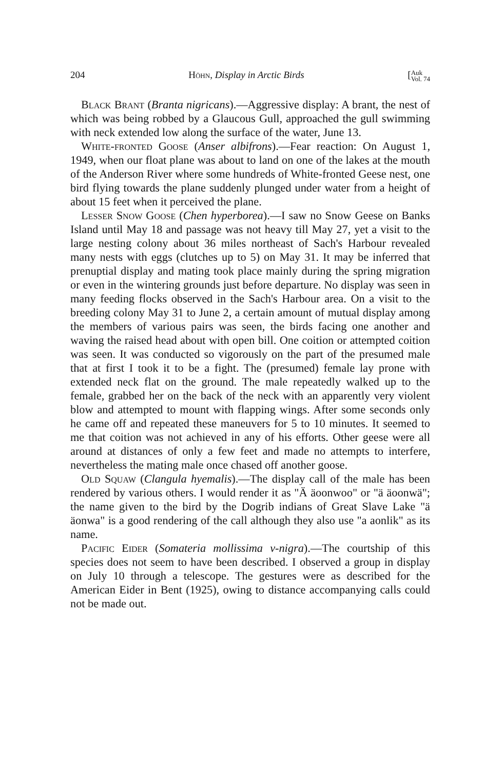204 Höhn, Display in Arctic Birds [Auk
Vol. 74
Black Brant (Branta nigricans).—Aggressive display: A brant, the nest of which was being robbed by a Glaucous Gull, approached the gull swimming with neck extended low along the surface of the water, June 13.
White-fronted Goose (Anser albifrons).—Fear reaction: On August 1, 1949, when our float plane was about to land on one of the lakes at the mouth of the Anderson River where some hundreds of White-fronted Geese nest, one bird flying towards the plane suddenly plunged under water from a height of about 15 feet when it perceived the plane.
Lesser Snow Goose (Chen hyperborea).—I saw no Snow Geese on Banks Island until May 18 and passage was not heavy till May 27, yet a visit to the large nesting colony about 36 miles northeast of Sach's Harbour revealed many nests with eggs (clutches up to 5) on May 31. It may be inferred that prenuptial display and mating took place mainly during the spring migration or even in the wintering grounds just before departure. No display was seen in many feeding flocks observed in the Sach's Harbour area. On a visit to the breeding colony May 31 to June 2, a certain amount of mutual display among the members of various pairs was seen, the birds facing one another and waving the raised head about with open bill. One coition or attempted coition was seen. It was conducted so vigorously on the part of the presumed male that at first I took it to be a fight. The (presumed) female lay prone with extended neck flat on the ground. The male repeatedly walked up to the female, grabbed her on the back of the neck with an apparently very violent blow and attempted to mount with flapping wings. After some seconds only he came off and repeated these maneuvers for 5 to 10 minutes. It seemed to me that coition was not achieved in any of his efforts. Other geese were all around at distances of only a few feet and made no attempts to interfere, nevertheless the mating male once chased off another goose.
Old Squaw (Clangula hyemalis).—The display call of the male has been rendered by various others. I would render it as "Ä äoonwoo" or "ä äoonwä"; the name given to the bird by the Dogrib indians of Great Slave Lake "ä äonwa" is a good rendering of the call although they also use "a aonlik" as its name.
Pacific Eider (Somateria mollissima v-nigra).—The courtship of this species does not seem to have been described. I observed a group in display on July 10 through a telescope. The gestures were as described for the American Eider in Bent (1925), owing to distance accompanying calls could not be made out.